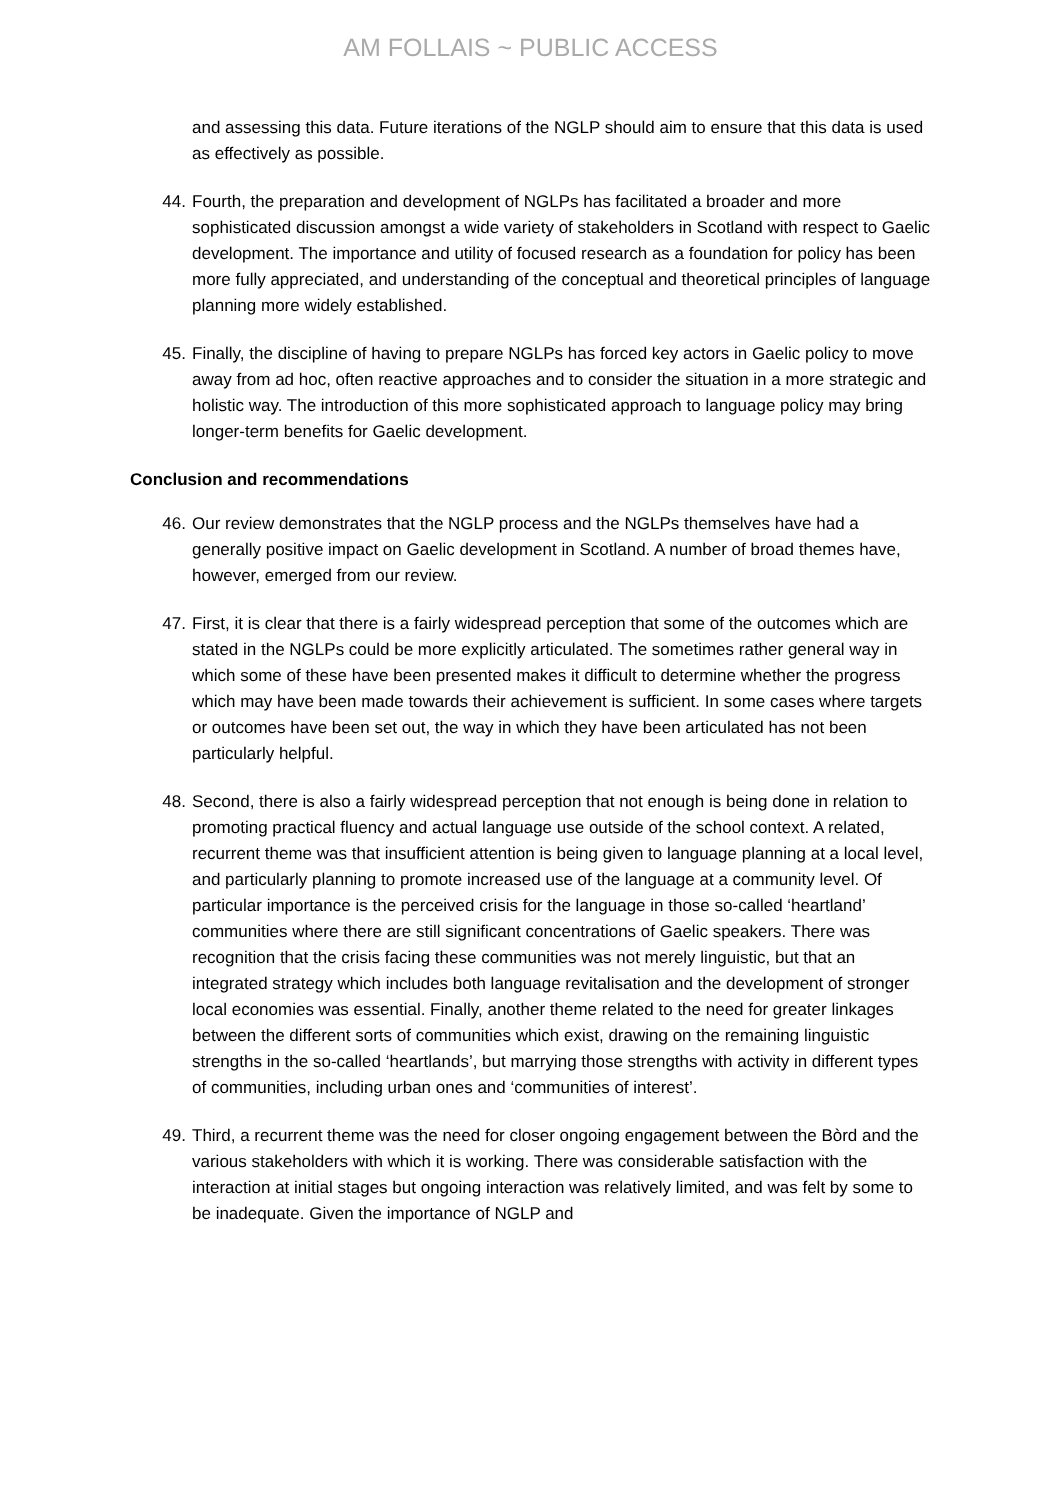AM FOLLAIS ~ PUBLIC ACCESS
and assessing this data. Future iterations of the NGLP should aim to ensure that this data is used as effectively as possible.
44. Fourth, the preparation and development of NGLPs has facilitated a broader and more sophisticated discussion amongst a wide variety of stakeholders in Scotland with respect to Gaelic development. The importance and utility of focused research as a foundation for policy has been more fully appreciated, and understanding of the conceptual and theoretical principles of language planning more widely established.
45. Finally, the discipline of having to prepare NGLPs has forced key actors in Gaelic policy to move away from ad hoc, often reactive approaches and to consider the situation in a more strategic and holistic way. The introduction of this more sophisticated approach to language policy may bring longer-term benefits for Gaelic development.
Conclusion and recommendations
46. Our review demonstrates that the NGLP process and the NGLPs themselves have had a generally positive impact on Gaelic development in Scotland. A number of broad themes have, however, emerged from our review.
47. First, it is clear that there is a fairly widespread perception that some of the outcomes which are stated in the NGLPs could be more explicitly articulated. The sometimes rather general way in which some of these have been presented makes it difficult to determine whether the progress which may have been made towards their achievement is sufficient. In some cases where targets or outcomes have been set out, the way in which they have been articulated has not been particularly helpful.
48. Second, there is also a fairly widespread perception that not enough is being done in relation to promoting practical fluency and actual language use outside of the school context. A related, recurrent theme was that insufficient attention is being given to language planning at a local level, and particularly planning to promote increased use of the language at a community level. Of particular importance is the perceived crisis for the language in those so-called ‘heartland’ communities where there are still significant concentrations of Gaelic speakers. There was recognition that the crisis facing these communities was not merely linguistic, but that an integrated strategy which includes both language revitalisation and the development of stronger local economies was essential. Finally, another theme related to the need for greater linkages between the different sorts of communities which exist, drawing on the remaining linguistic strengths in the so-called ‘heartlands’, but marrying those strengths with activity in different types of communities, including urban ones and ‘communities of interest’.
49. Third, a recurrent theme was the need for closer ongoing engagement between the Bòrd and the various stakeholders with which it is working. There was considerable satisfaction with the interaction at initial stages but ongoing interaction was relatively limited, and was felt by some to be inadequate. Given the importance of NGLP and